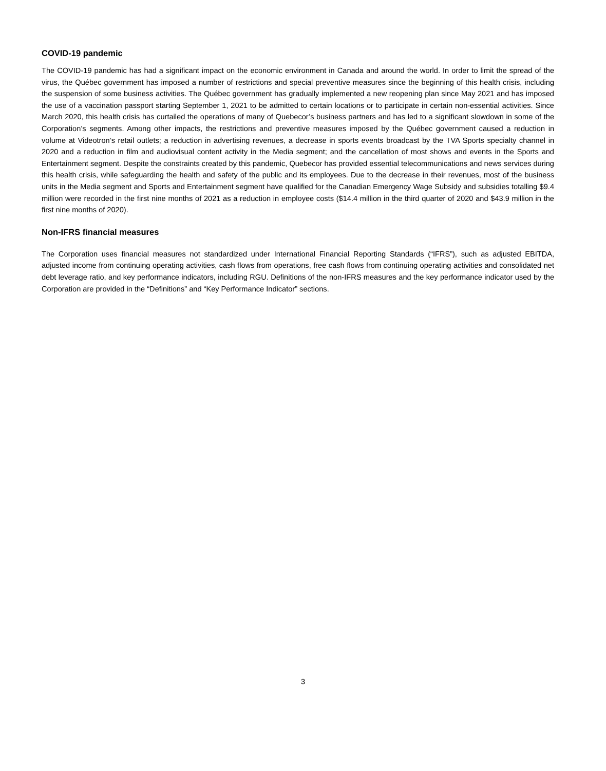COVID-19 pandemic
The COVID-19 pandemic has had a significant impact on the economic environment in Canada and around the world. In order to limit the spread of the virus, the Québec government has imposed a number of restrictions and special preventive measures since the beginning of this health crisis, including the suspension of some business activities. The Québec government has gradually implemented a new reopening plan since May 2021 and has imposed the use of a vaccination passport starting September 1, 2021 to be admitted to certain locations or to participate in certain non-essential activities. Since March 2020, this health crisis has curtailed the operations of many of Quebecor’s business partners and has led to a significant slowdown in some of the Corporation’s segments. Among other impacts, the restrictions and preventive measures imposed by the Québec government caused a reduction in volume at Videotron’s retail outlets; a reduction in advertising revenues, a decrease in sports events broadcast by the TVA Sports specialty channel in 2020 and a reduction in film and audiovisual content activity in the Media segment; and the cancellation of most shows and events in the Sports and Entertainment segment. Despite the constraints created by this pandemic, Quebecor has provided essential telecommunications and news services during this health crisis, while safeguarding the health and safety of the public and its employees. Due to the decrease in their revenues, most of the business units in the Media segment and Sports and Entertainment segment have qualified for the Canadian Emergency Wage Subsidy and subsidies totalling $9.4 million were recorded in the first nine months of 2021 as a reduction in employee costs ($14.4 million in the third quarter of 2020 and $43.9 million in the first nine months of 2020).
Non-IFRS financial measures
The Corporation uses financial measures not standardized under International Financial Reporting Standards (“IFRS”), such as adjusted EBITDA, adjusted income from continuing operating activities, cash flows from operations, free cash flows from continuing operating activities and consolidated net debt leverage ratio, and key performance indicators, including RGU. Definitions of the non-IFRS measures and the key performance indicator used by the Corporation are provided in the “Definitions” and “Key Performance Indicator” sections.
3